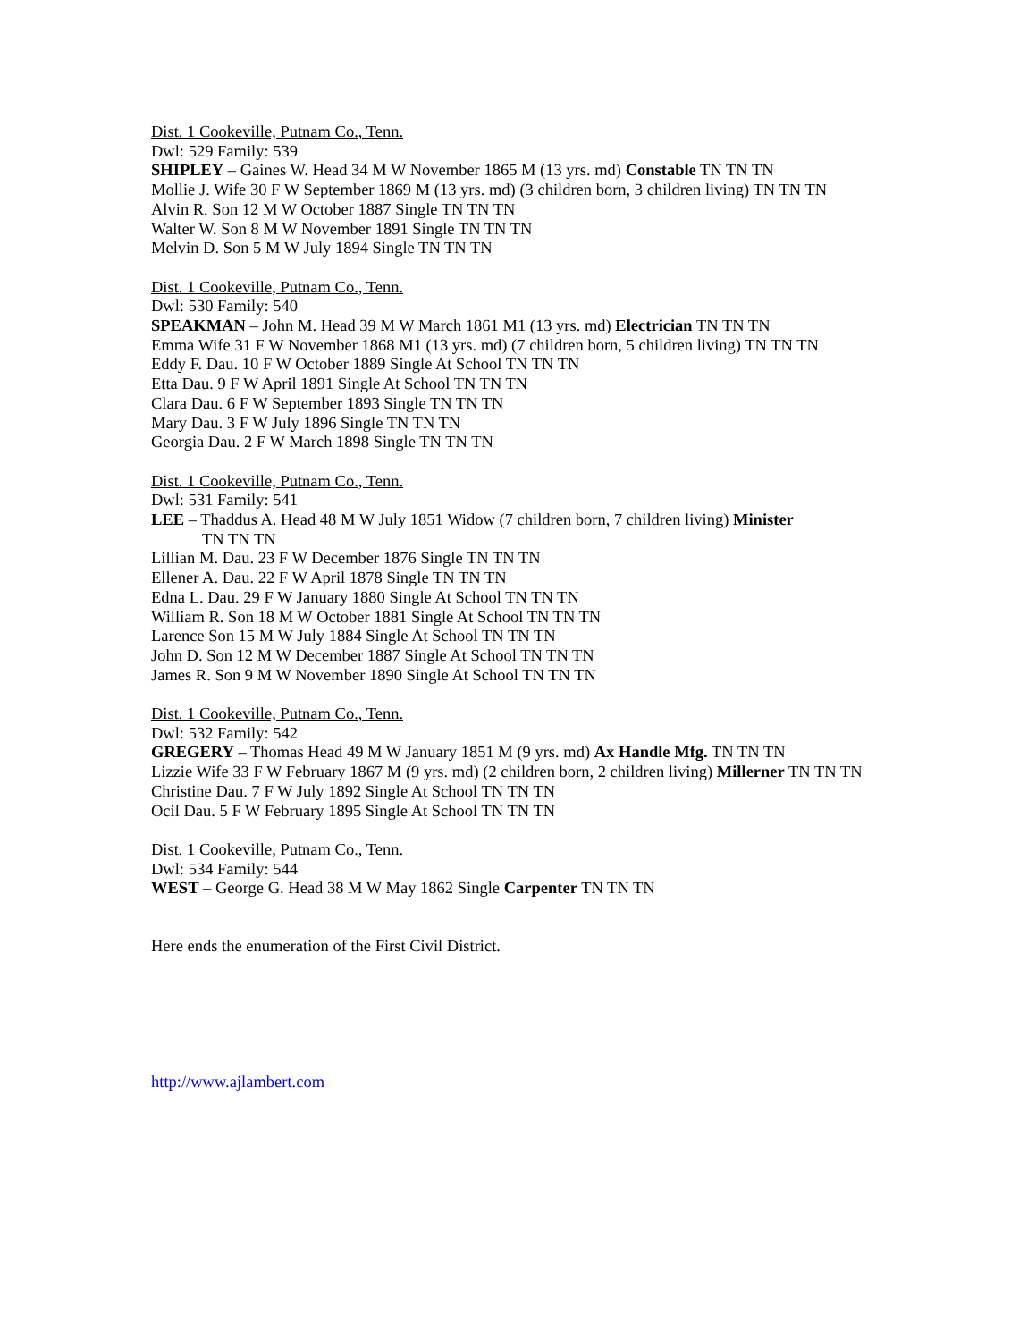Dist. 1 Cookeville, Putnam Co., Tenn.
Dwl: 529 Family: 539
SHIPLEY – Gaines W. Head 34 M W November 1865 M (13 yrs. md) Constable TN TN TN
Mollie J. Wife 30 F W September 1869 M (13 yrs. md) (3 children born, 3 children living) TN TN TN
Alvin R. Son 12 M W October 1887 Single TN TN TN
Walter W. Son 8 M W November 1891 Single TN TN TN
Melvin D. Son 5 M W July 1894 Single TN TN TN
Dist. 1 Cookeville, Putnam Co., Tenn.
Dwl: 530 Family: 540
SPEAKMAN – John M. Head 39 M W March 1861 M1 (13 yrs. md) Electrician TN TN TN
Emma Wife 31 F W November 1868 M1 (13 yrs. md) (7 children born, 5 children living) TN TN TN
Eddy F. Dau. 10 F W October 1889 Single At School TN TN TN
Etta Dau. 9 F W April 1891 Single At School TN TN TN
Clara Dau. 6 F W September 1893 Single TN TN TN
Mary Dau. 3 F W July 1896 Single TN TN TN
Georgia Dau. 2 F W March 1898 Single TN TN TN
Dist. 1 Cookeville, Putnam Co., Tenn.
Dwl: 531 Family: 541
LEE – Thaddus A. Head 48 M W July 1851 Widow (7 children born, 7 children living) Minister
TN TN TN
Lillian M. Dau. 23 F W December 1876 Single TN TN TN
Ellener A. Dau. 22 F W April 1878 Single TN TN TN
Edna L. Dau. 29 F W January 1880 Single At School TN TN TN
William R. Son 18 M W October 1881 Single At School TN TN TN
Larence Son 15 M W July 1884 Single At School TN TN TN
John D. Son 12 M W December 1887 Single At School TN TN TN
James R. Son 9 M W November 1890 Single At School TN TN TN
Dist. 1 Cookeville, Putnam Co., Tenn.
Dwl: 532 Family: 542
GREGERY – Thomas Head 49 M W January 1851 M (9 yrs. md) Ax Handle Mfg. TN TN TN
Lizzie Wife 33 F W February 1867 M (9 yrs. md) (2 children born, 2 children living) Millerner TN TN TN
Christine Dau. 7 F W July 1892 Single At School TN TN TN
Ocil Dau. 5 F W February 1895 Single At School TN TN TN
Dist. 1 Cookeville, Putnam Co., Tenn.
Dwl: 534 Family: 544
WEST – George G. Head 38 M W May 1862 Single Carpenter TN TN TN
Here ends the enumeration of the First Civil District.
http://www.ajlambert.com